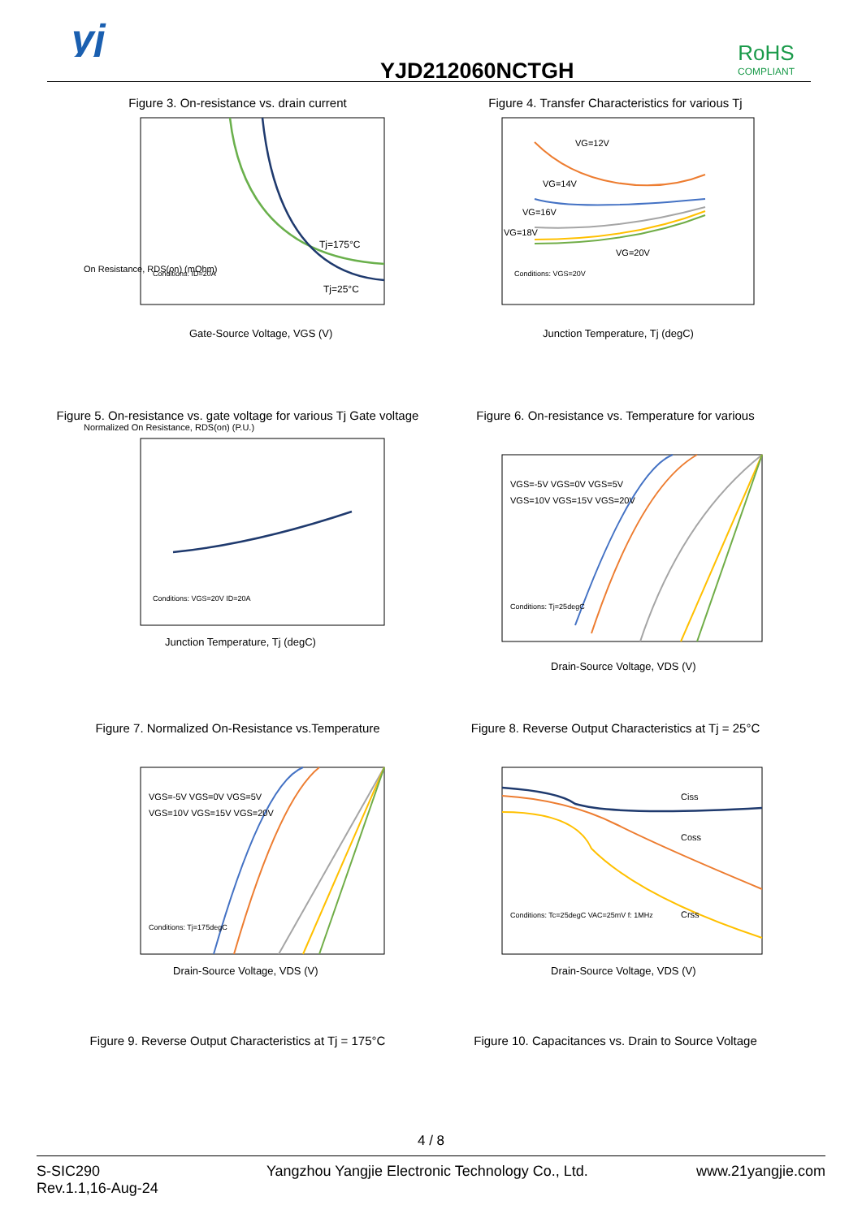yj
YJD212060NCTGH
RoHS
COMPLIANT
Figure 3. On-resistance vs. drain current
On Resistance, RDS(on) (mOhm)
Tj=175°C
Tj=25°C
Conditions: ID=20A
Gate-Source Voltage, VGS (V)
Figure 4. Transfer Characteristics for various Tj
VG=12V
VG=14V
VG=16V
VG=18V
VG=20V
Conditions: VGS=20V
Junction Temperature, Tj (degC)
Figure 5. On-resistance vs. gate voltage for various Tj Gate voltage
Normalized On Resistance, RDS(on) (P.U.)
Conditions: VGS=20V ID=20A
Junction Temperature, Tj (degC)
Figure 6. On-resistance vs. Temperature for various
VGS=-5V VGS=0V VGS=5V
VGS=10V VGS=15V VGS=20V
Conditions: Tj=25degC
Drain-Source Voltage, VDS (V)
Figure 7. Normalized On-Resistance vs.Temperature
VGS=-5V VGS=0V VGS=5V
VGS=10V VGS=15V VGS=20V
Conditions: Tj=175degC
Drain-Source Voltage, VDS (V)
Figure 8. Reverse Output Characteristics at Tj = 25°C
Ciss
Coss
Crss
Conditions: Tc=25degC VAC=25mV f: 1MHz
Drain-Source Voltage, VDS (V)
Figure 9. Reverse Output Characteristics at Tj = 175°C
Figure 10. Capacitances vs. Drain to Source Voltage
4 / 8
S-SIC290
Rev.1.1,16-Aug-24
Yangzhou Yangjie Electronic Technology Co., Ltd.
www.21yangjie.com